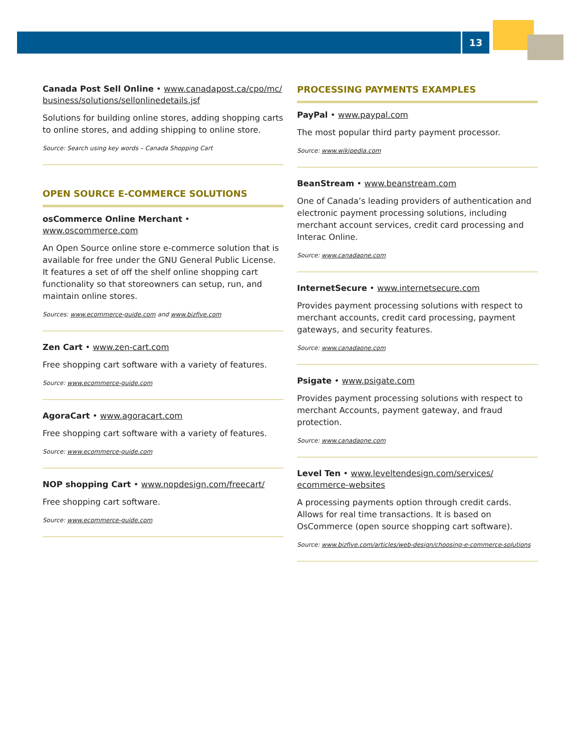13
Canada Post Sell Online • www.canadapost.ca/cpo/mc/ business/solutions/sellonlinedetails.jsf
Solutions for building online stores, adding shopping carts to online stores, and adding shipping to online store.
Source: Search using key words – Canada Shopping Cart
OPEN SOURCE E-COMMERCE SOLUTIONS
osCommerce Online Merchant • www.oscommerce.com
An Open Source online store e-commerce solution that is available for free under the GNU General Public License. It features a set of off the shelf online shopping cart functionality so that storeowners can setup, run, and maintain online stores.
Sources: www.ecommerce-guide.com and www.bizfive.com
Zen Cart • www.zen-cart.com
Free shopping cart software with a variety of features.
Source: www.ecommerce-guide.com
AgoraCart • www.agoracart.com
Free shopping cart software with a variety of features.
Source: www.ecommerce-guide.com
NOP shopping Cart • www.nopdesign.com/freecart/
Free shopping cart software.
Source: www.ecommerce-guide.com
PROCESSING PAYMENTS EXAMPLES
PayPal • www.paypal.com
The most popular third party payment processor.
Source: www.wikipedia.com
BeanStream • www.beanstream.com
One of Canada’s leading providers of authentication and electronic payment processing solutions, including merchant account services, credit card processing and Interac Online.
Source: www.canadaone.com
InternetSecure • www.internetsecure.com
Provides payment processing solutions with respect to merchant accounts, credit card processing, payment gateways, and security features.
Source: www.canadaone.com
Psigate • www.psigate.com
Provides payment processing solutions with respect to merchant Accounts, payment gateway, and fraud protection.
Source: www.canadaone.com
Level Ten • www.leveltendesign.com/services/ ecommerce-websites
A processing payments option through credit cards. Allows for real time transactions. It is based on OsCommerce (open source shopping cart software).
Source: www.bizfive.com/articles/web-design/choosing-e-commerce-solutions